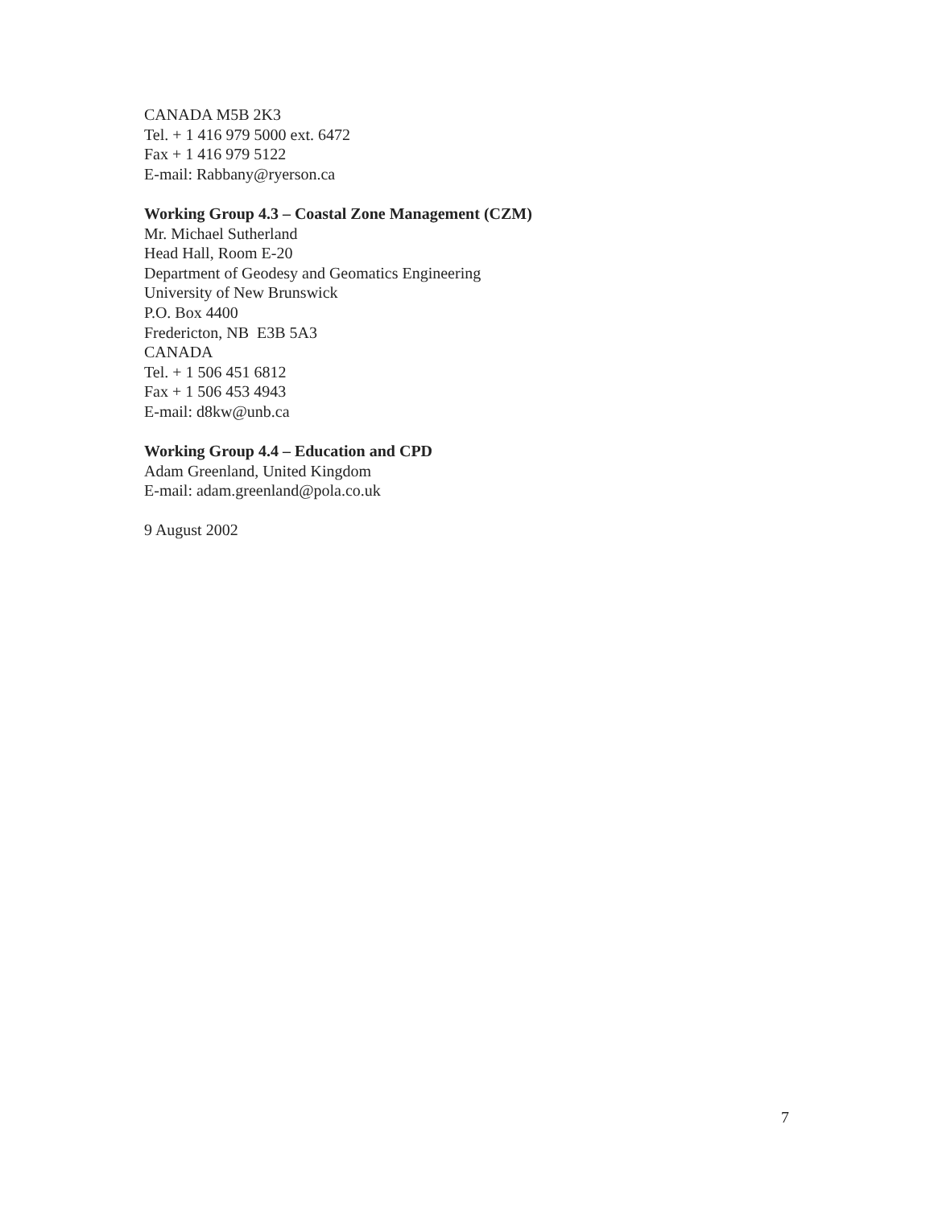CANADA M5B 2K3
Tel. + 1 416 979 5000 ext. 6472
Fax + 1 416 979 5122
E-mail: Rabbany@ryerson.ca
Working Group 4.3 – Coastal Zone Management (CZM)
Mr. Michael Sutherland
Head Hall, Room E-20
Department of Geodesy and Geomatics Engineering
University of New Brunswick
P.O. Box 4400
Fredericton, NB E3B 5A3
CANADA
Tel. + 1 506 451 6812
Fax + 1 506 453 4943
E-mail: d8kw@unb.ca
Working Group 4.4 – Education and CPD
Adam Greenland, United Kingdom
E-mail: adam.greenland@pola.co.uk
9 August 2002
7